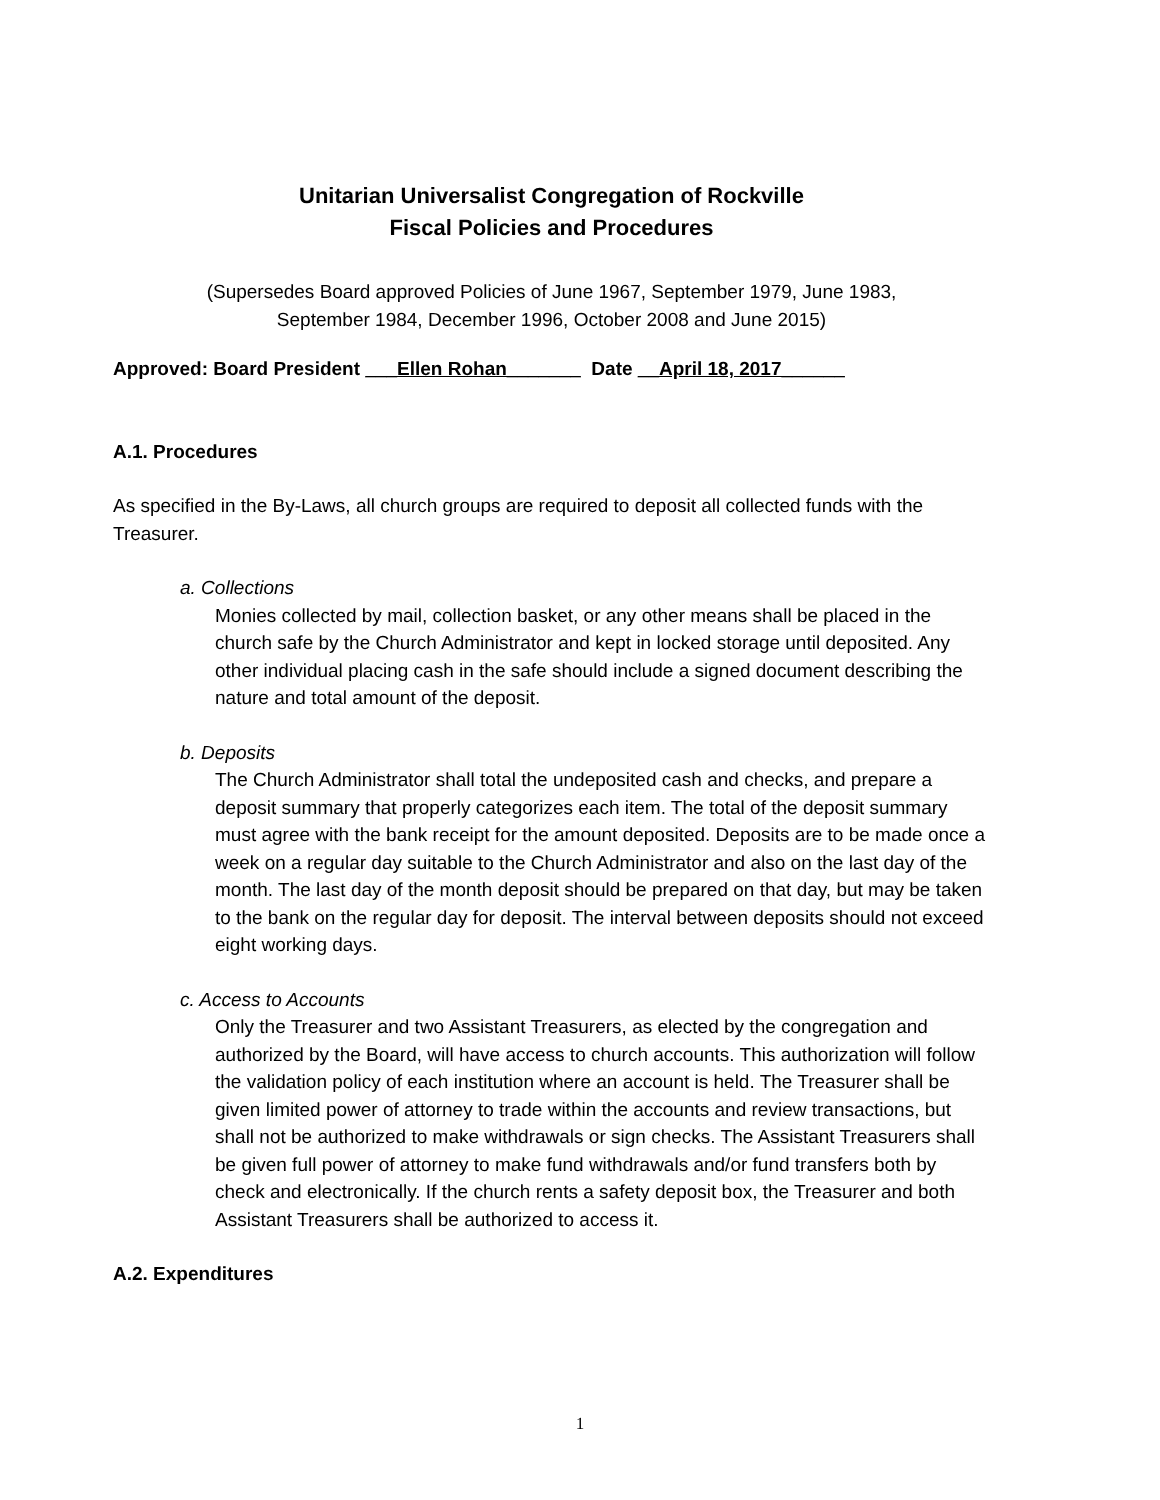Unitarian Universalist Congregation of Rockville
Fiscal Policies and Procedures
(Supersedes Board approved Policies of June 1967, September 1979, June 1983,
September 1984, December 1996, October 2008 and June 2015)
Approved: Board President ___Ellen Rohan_______ Date __April 18, 2017______
A.1. Procedures
As specified in the By-Laws, all church groups are required to deposit all collected funds with the Treasurer.
a. Collections
Monies collected by mail, collection basket, or any other means shall be placed in the church safe by the Church Administrator and kept in locked storage until deposited. Any other individual placing cash in the safe should include a signed document describing the nature and total amount of the deposit.
b. Deposits
The Church Administrator shall total the undeposited cash and checks, and prepare a deposit summary that properly categorizes each item. The total of the deposit summary must agree with the bank receipt for the amount deposited. Deposits are to be made once a week on a regular day suitable to the Church Administrator and also on the last day of the month. The last day of the month deposit should be prepared on that day, but may be taken to the bank on the regular day for deposit. The interval between deposits should not exceed eight working days.
c. Access to Accounts
Only the Treasurer and two Assistant Treasurers, as elected by the congregation and authorized by the Board, will have access to church accounts. This authorization will follow the validation policy of each institution where an account is held. The Treasurer shall be given limited power of attorney to trade within the accounts and review transactions, but shall not be authorized to make withdrawals or sign checks. The Assistant Treasurers shall be given full power of attorney to make fund withdrawals and/or fund transfers both by check and electronically. If the church rents a safety deposit box, the Treasurer and both Assistant Treasurers shall be authorized to access it.
A.2. Expenditures
1